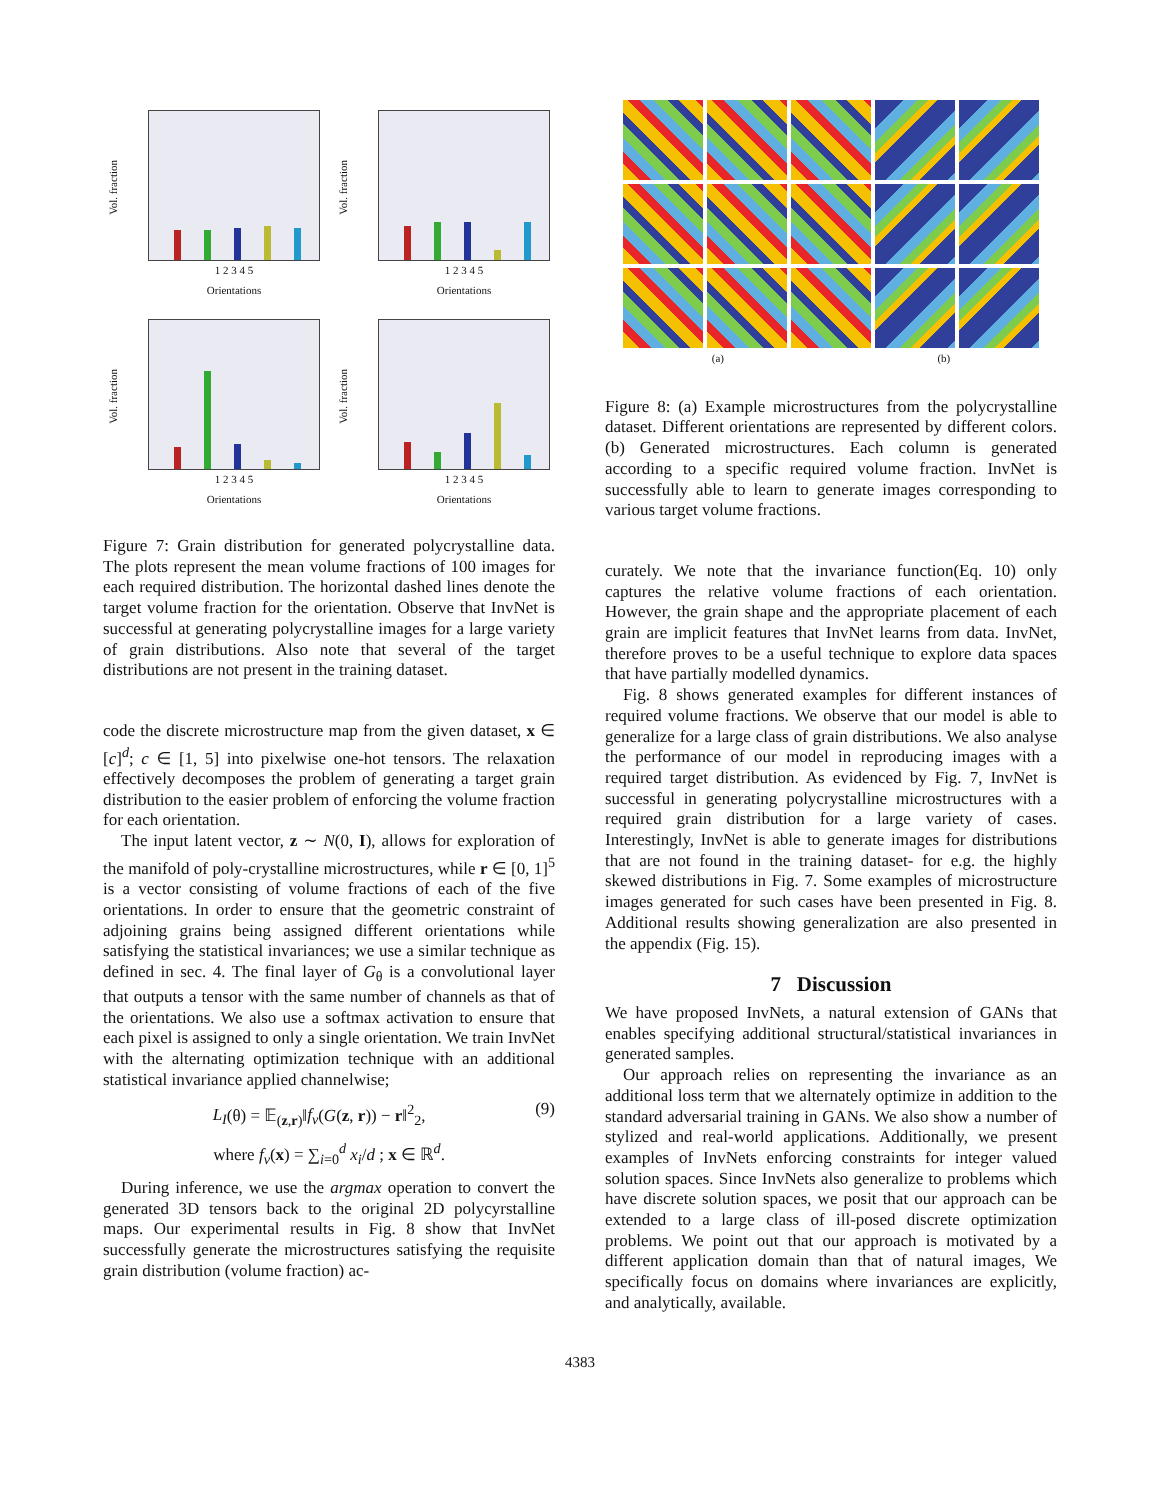Vol. fraction
1 2 3 4 5
Orientations
Vol. fraction
1 2 3 4 5
Orientations
Vol. fraction
1 2 3 4 5
Orientations
Vol. fraction
1 2 3 4 5
Orientations
Figure 7: Grain distribution for generated polycrystalline data. The plots represent the mean volume fractions of 100 images for each required distribution. The horizontal dashed lines denote the target volume fraction for the orientation. Observe that InvNet is successful at generating polycrystalline images for a large variety of grain distributions. Also note that several of the target distributions are not present in the training dataset.
code the discrete microstructure map from the given dataset, x ∈ [c]<sup>d</sup>; c ∈ [1, 5] into pixelwise one-hot tensors. The relaxation effectively decomposes the problem of generating a target grain distribution to the easier problem of enforcing the volume fraction for each orientation.
The input latent vector, z ∼ N(0, I), allows for exploration of the manifold of poly-crystalline microstructures, while r ∈ [0, 1]<sup>5</sup> is a vector consisting of volume fractions of each of the five orientations. In order to ensure that the geometric constraint of adjoining grains being assigned different orientations while satisfying the statistical invariances; we use a similar technique as defined in sec. 4. The final layer of G<sub>θ</sub> is a convolutional layer that outputs a tensor with the same number of channels as that of the orientations. We also use a softmax activation to ensure that each pixel is assigned to only a single orientation. We train InvNet with the alternating optimization technique with an additional statistical invariance applied channelwise;
L<sub>I</sub>(θ) = 𝔼<sub>(z,r)</sub>‖f<sub>v</sub>(G(z, r)) − r‖<sup>2</sup><sub>2</sub>, (9)
where f<sub>v</sub>(x) = ∑<sub>i=0</sub><sup>d</sup> x<sub>i</sub>/d ; x ∈ ℝ<sup>d</sup>.
During inference, we use the argmax operation to convert the generated 3D tensors back to the original 2D polycyrstalline maps. Our experimental results in Fig. 8 show that InvNet successfully generate the microstructures satisfying the requisite grain distribution (volume fraction) ac-
(a) (b)
Figure 8: (a) Example microstructures from the polycrystalline dataset. Different orientations are represented by different colors. (b) Generated microstructures. Each column is generated according to a specific required volume fraction. InvNet is successfully able to learn to generate images corresponding to various target volume fractions.
curately. We note that the invariance function(Eq. 10) only captures the relative volume fractions of each orientation. However, the grain shape and the appropriate placement of each grain are implicit features that InvNet learns from data. InvNet, therefore proves to be a useful technique to explore data spaces that have partially modelled dynamics.
Fig. 8 shows generated examples for different instances of required volume fractions. We observe that our model is able to generalize for a large class of grain distributions. We also analyse the performance of our model in reproducing images with a required target distribution. As evidenced by Fig. 7, InvNet is successful in generating polycrystalline microstructures with a required grain distribution for a large variety of cases. Interestingly, InvNet is able to generate images for distributions that are not found in the training dataset- for e.g. the highly skewed distributions in Fig. 7. Some examples of microstructure images generated for such cases have been presented in Fig. 8. Additional results showing generalization are also presented in the appendix (Fig. 15).
7 Discussion
We have proposed InvNets, a natural extension of GANs that enables specifying additional structural/statistical invariances in generated samples.
Our approach relies on representing the invariance as an additional loss term that we alternately optimize in addition to the standard adversarial training in GANs. We also show a number of stylized and real-world applications. Additionally, we present examples of InvNets enforcing constraints for integer valued solution spaces. Since InvNets also generalize to problems which have discrete solution spaces, we posit that our approach can be extended to a large class of ill-posed discrete optimization problems. We point out that our approach is motivated by a different application domain than that of natural images, We specifically focus on domains where invariances are explicitly, and analytically, available.
4383